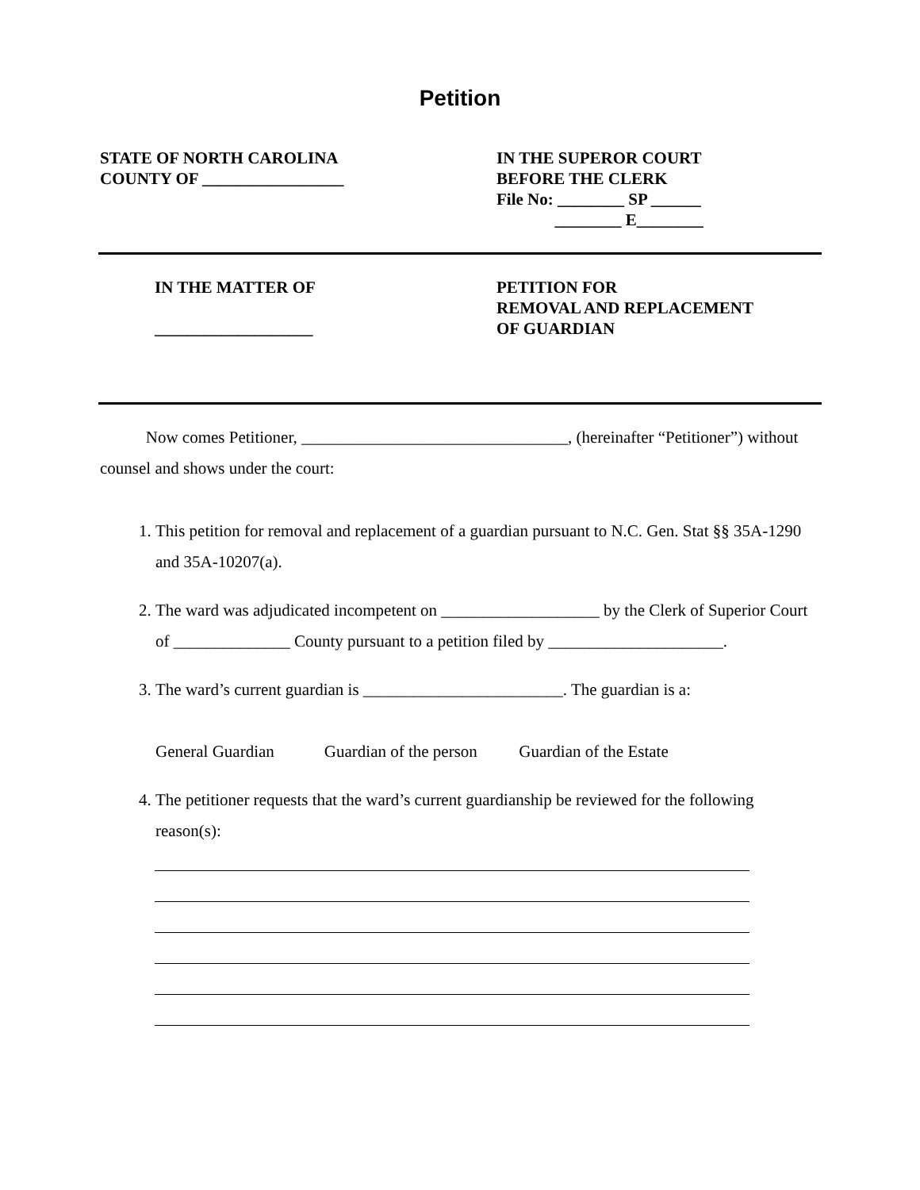Petition
STATE OF NORTH CAROLINA
COUNTY OF _________________
IN THE SUPEROR COURT
BEFORE THE CLERK
File No: ________ SP ______
________ E________
IN THE MATTER OF
___________________
PETITION FOR
REMOVAL AND REPLACEMENT
OF GUARDIAN
Now comes Petitioner, ________________________________, (hereinafter “Petitioner”) without counsel and shows under the court:
1. This petition for removal and replacement of a guardian pursuant to N.C. Gen. Stat §§ 35A-1290 and 35A-10207(a).
2. The ward was adjudicated incompetent on ___________________ by the Clerk of Superior Court of ______________ County pursuant to a petition filed by _____________________.
3. The ward’s current guardian is ________________________. The guardian is a:
General Guardian Guardian of the person Guardian of the Estate
4. The petitioner requests that the ward’s current guardianship be reviewed for the following reason(s):